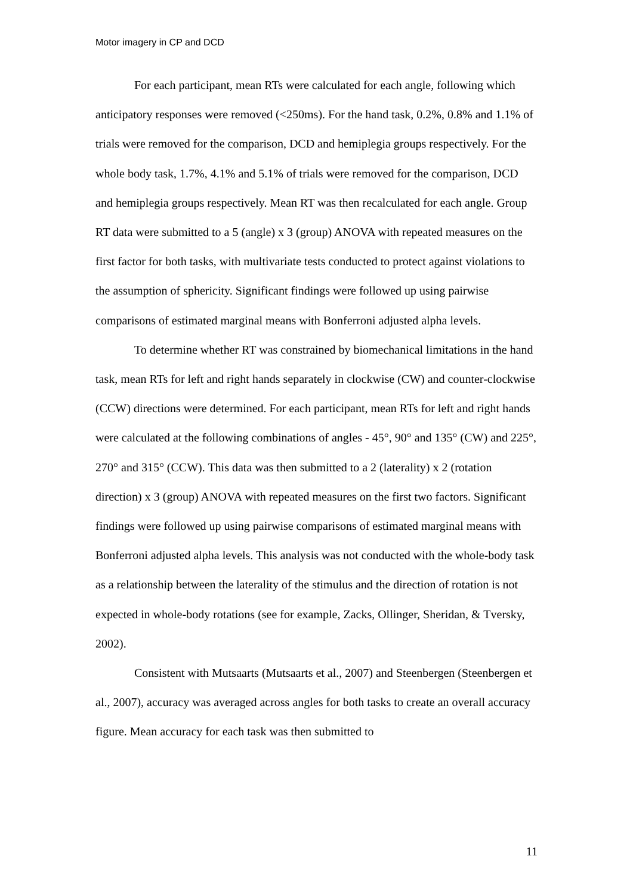Motor imagery in CP and DCD
For each participant, mean RTs were calculated for each angle, following which anticipatory responses were removed (<250ms). For the hand task, 0.2%, 0.8% and 1.1% of trials were removed for the comparison, DCD and hemiplegia groups respectively. For the whole body task, 1.7%, 4.1% and 5.1% of trials were removed for the comparison, DCD and hemiplegia groups respectively. Mean RT was then recalculated for each angle. Group RT data were submitted to a 5 (angle) x 3 (group) ANOVA with repeated measures on the first factor for both tasks, with multivariate tests conducted to protect against violations to the assumption of sphericity. Significant findings were followed up using pairwise comparisons of estimated marginal means with Bonferroni adjusted alpha levels.
To determine whether RT was constrained by biomechanical limitations in the hand task, mean RTs for left and right hands separately in clockwise (CW) and counter-clockwise (CCW) directions were determined. For each participant, mean RTs for left and right hands were calculated at the following combinations of angles - 45°, 90° and 135° (CW) and 225°, 270° and 315° (CCW). This data was then submitted to a 2 (laterality) x 2 (rotation direction) x 3 (group) ANOVA with repeated measures on the first two factors. Significant findings were followed up using pairwise comparisons of estimated marginal means with Bonferroni adjusted alpha levels. This analysis was not conducted with the whole-body task as a relationship between the laterality of the stimulus and the direction of rotation is not expected in whole-body rotations (see for example, Zacks, Ollinger, Sheridan, & Tversky, 2002).
Consistent with Mutsaarts (Mutsaarts et al., 2007) and Steenbergen (Steenbergen et al., 2007), accuracy was averaged across angles for both tasks to create an overall accuracy figure. Mean accuracy for each task was then submitted to
11